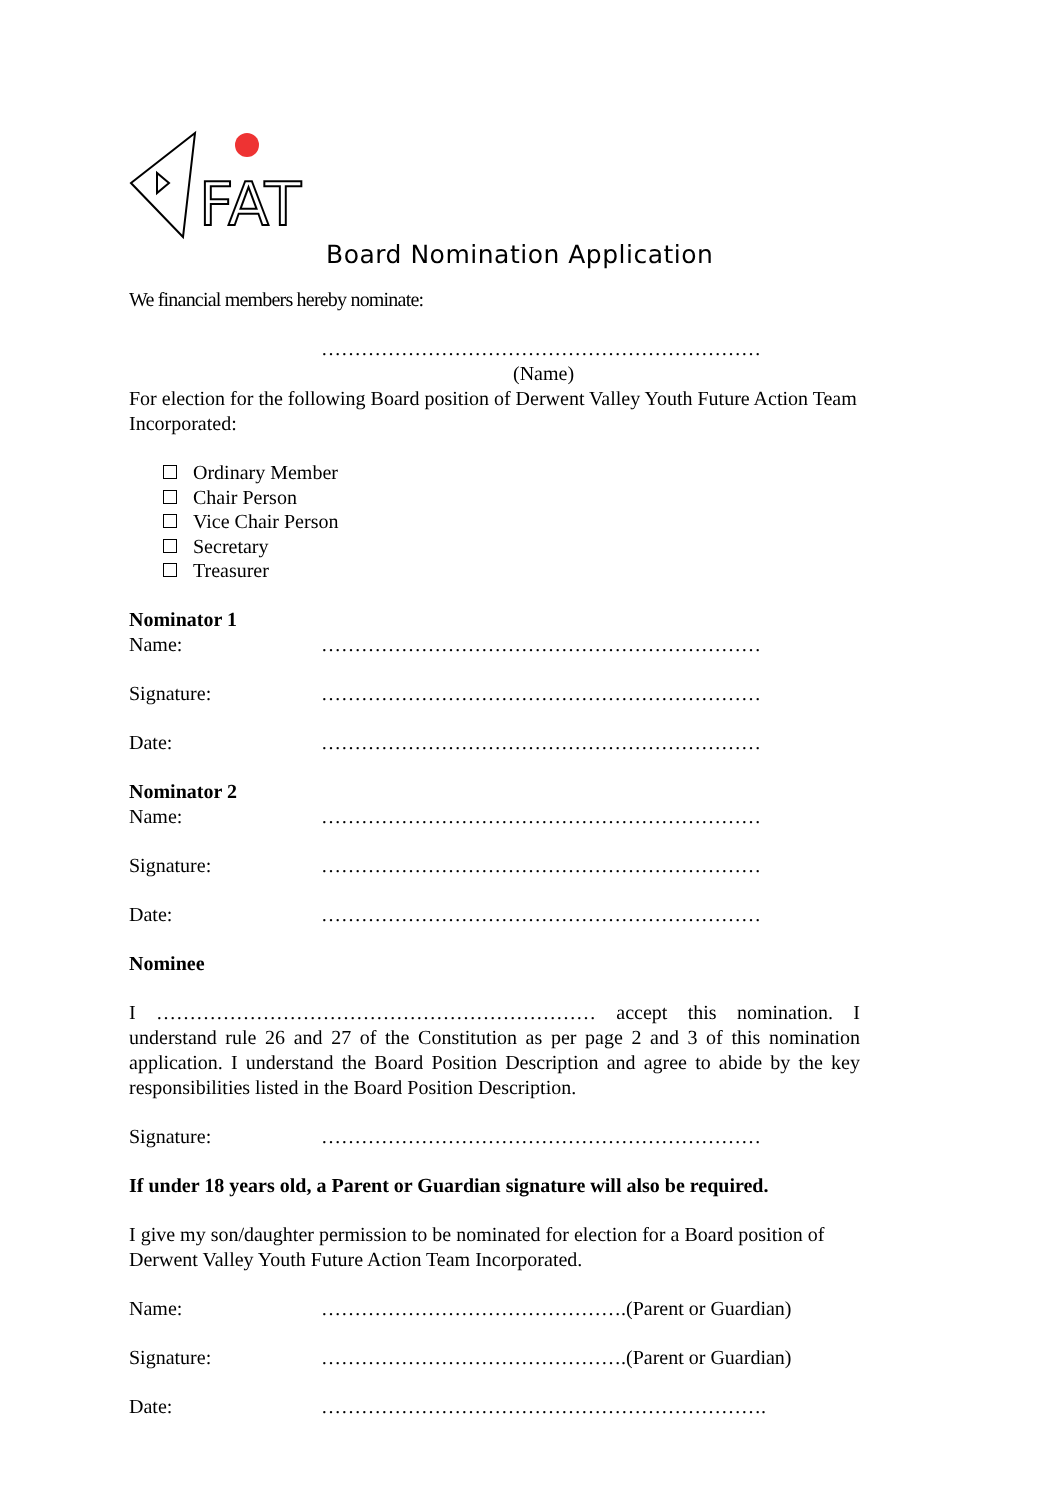FAT
Board Nomination Application
We financial members hereby nominate:
…………………………………………………………
(Name)
For election for the following Board position of Derwent Valley Youth Future Action Team Incorporated:
Ordinary Member
Chair Person
Vice Chair Person
Secretary
Treasurer
Nominator 1
Name: …………………………………………………………
Signature: …………………………………………………………
Date: …………………………………………………………
Nominator 2
Name: …………………………………………………………
Signature: …………………………………………………………
Date: …………………………………………………………
Nominee
I ………………………………………………………… accept this nomination. I understand rule 26 and 27 of the Constitution as per page 2 and 3 of this nomination application. I understand the Board Position Description and agree to abide by the key responsibilities listed in the Board Position Description.
Signature: …………………………………………………………
If under 18 years old, a Parent or Guardian signature will also be required.
I give my son/daughter permission to be nominated for election for a Board position of Derwent Valley Youth Future Action Team Incorporated.
Name: ……………………………………….(Parent or Guardian)
Signature: ……………………………………….(Parent or Guardian)
Date: ………………………………………………………….